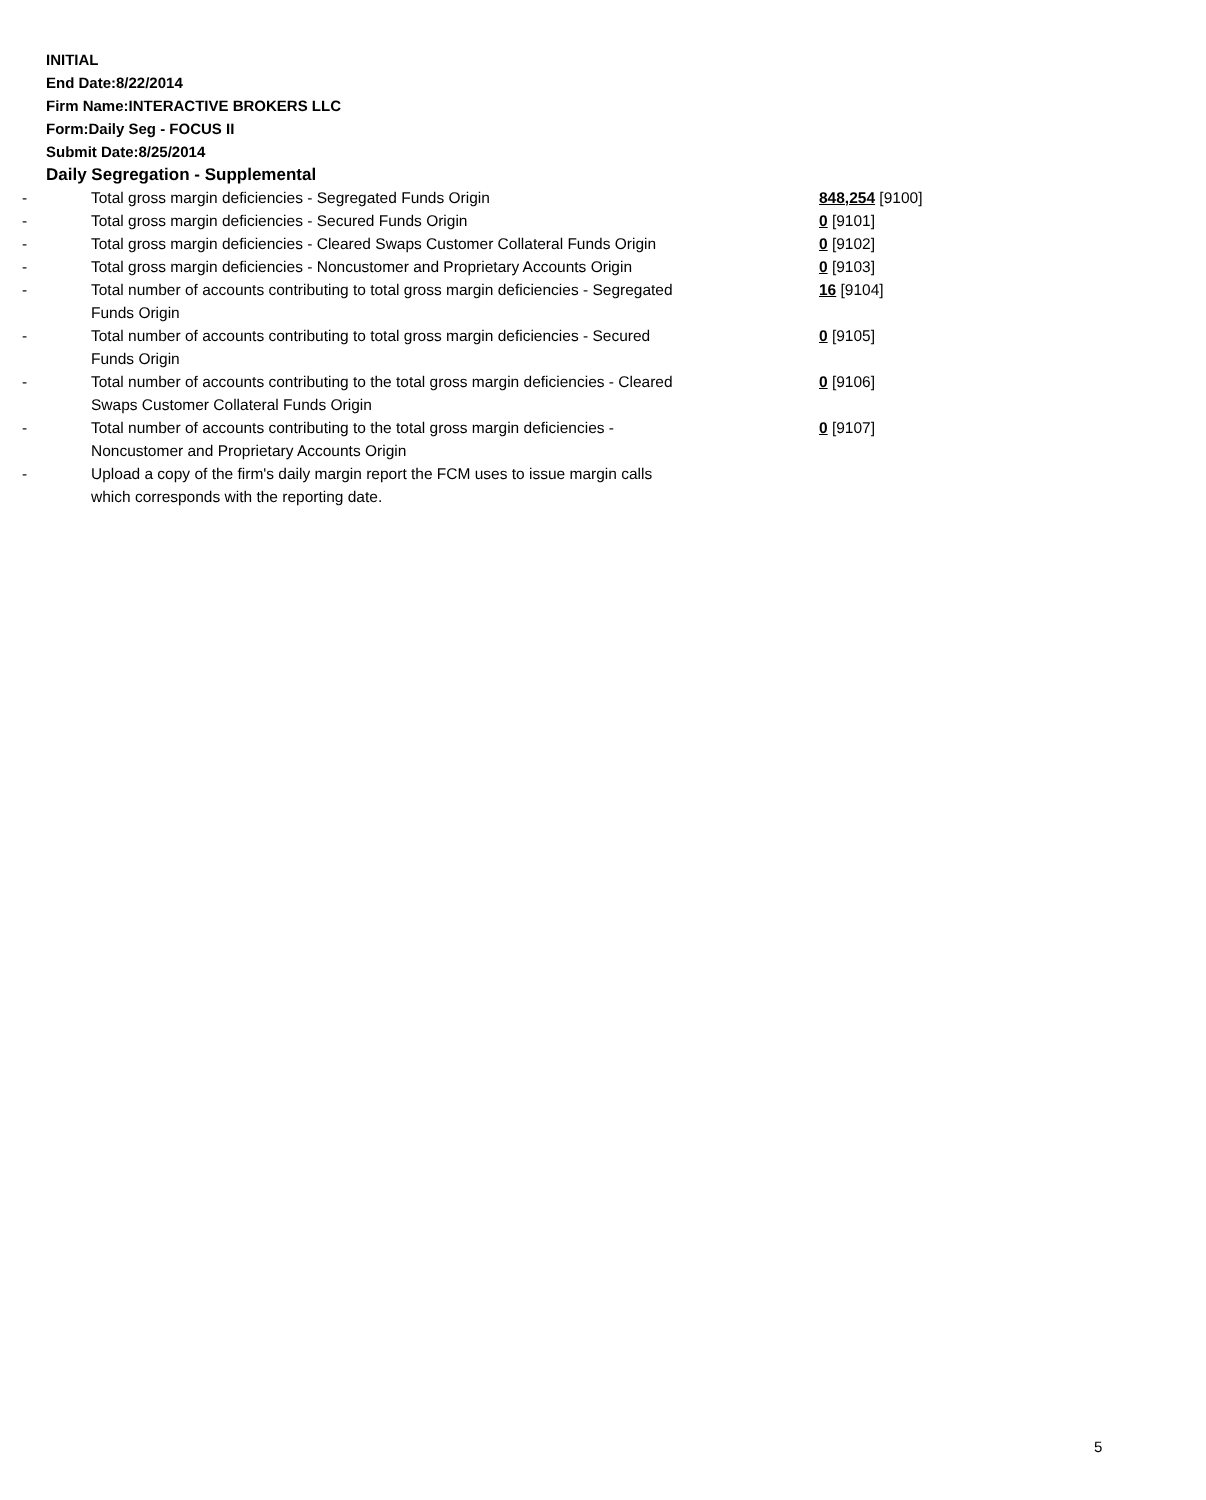INITIAL
End Date:8/22/2014
Firm Name:INTERACTIVE BROKERS LLC
Form:Daily Seg - FOCUS II
Submit Date:8/25/2014
Daily Segregation - Supplemental
| - | Total gross margin deficiencies - Segregated Funds Origin | 848,254 [9100] |
| - | Total gross margin deficiencies - Secured Funds Origin | 0 [9101] |
| - | Total gross margin deficiencies - Cleared Swaps Customer Collateral Funds Origin | 0 [9102] |
| - | Total gross margin deficiencies - Noncustomer and Proprietary Accounts Origin | 0 [9103] |
| - | Total number of accounts contributing to total gross margin deficiencies - Segregated Funds Origin | 16 [9104] |
| - | Total number of accounts contributing to total gross margin deficiencies - Secured Funds Origin | 0 [9105] |
| - | Total number of accounts contributing to the total gross margin deficiencies - Cleared Swaps Customer Collateral Funds Origin | 0 [9106] |
| - | Total number of accounts contributing to the total gross margin deficiencies - Noncustomer and Proprietary Accounts Origin | 0 [9107] |
| - | Upload a copy of the firm's daily margin report the FCM uses to issue margin calls which corresponds with the reporting date. | |
5